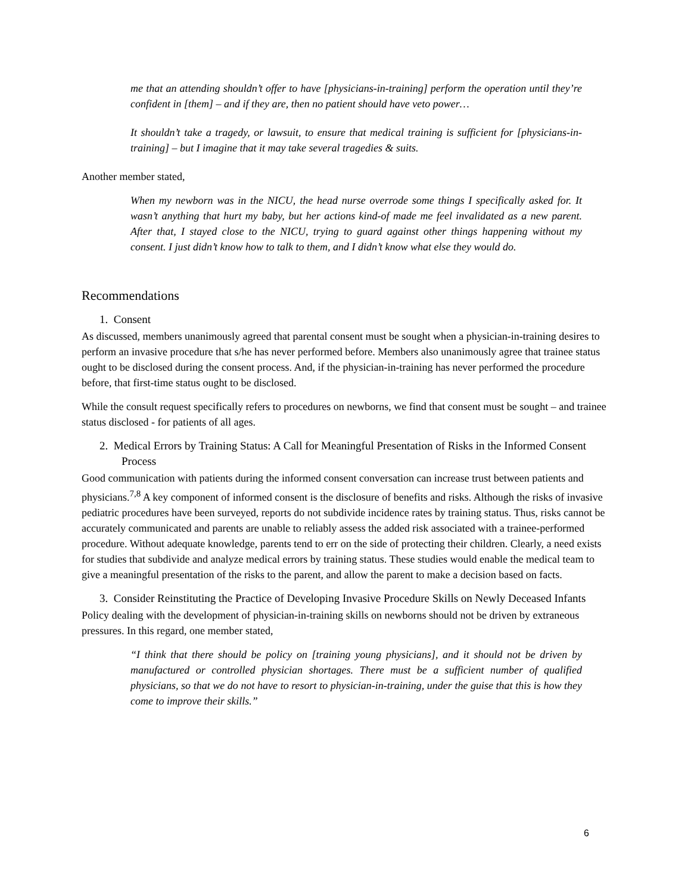me that an attending shouldn’t offer to have [physicians-in-training] perform the operation until they’re confident in [them] – and if they are, then no patient should have veto power…
It shouldn’t take a tragedy, or lawsuit, to ensure that medical training is sufficient for [physicians-in-training] – but I imagine that it may take several tragedies & suits.
Another member stated,
When my newborn was in the NICU, the head nurse overrode some things I specifically asked for. It wasn’t anything that hurt my baby, but her actions kind-of made me feel invalidated as a new parent. After that, I stayed close to the NICU, trying to guard against other things happening without my consent. I just didn’t know how to talk to them, and I didn’t know what else they would do.
Recommendations
1. Consent
As discussed, members unanimously agreed that parental consent must be sought when a physician-in-training desires to perform an invasive procedure that s/he has never performed before. Members also unanimously agree that trainee status ought to be disclosed during the consent process. And, if the physician-in-training has never performed the procedure before, that first-time status ought to be disclosed.
While the consult request specifically refers to procedures on newborns, we find that consent must be sought – and trainee status disclosed - for patients of all ages.
2. Medical Errors by Training Status: A Call for Meaningful Presentation of Risks in the Informed Consent Process
Good communication with patients during the informed consent conversation can increase trust between patients and physicians.<sup>7,8</sup> A key component of informed consent is the disclosure of benefits and risks. Although the risks of invasive pediatric procedures have been surveyed, reports do not subdivide incidence rates by training status. Thus, risks cannot be accurately communicated and parents are unable to reliably assess the added risk associated with a trainee-performed procedure. Without adequate knowledge, parents tend to err on the side of protecting their children. Clearly, a need exists for studies that subdivide and analyze medical errors by training status. These studies would enable the medical team to give a meaningful presentation of the risks to the parent, and allow the parent to make a decision based on facts.
3. Consider Reinstituting the Practice of Developing Invasive Procedure Skills on Newly Deceased Infants
Policy dealing with the development of physician-in-training skills on newborns should not be driven by extraneous pressures. In this regard, one member stated,
“I think that there should be policy on [training young physicians], and it should not be driven by manufactured or controlled physician shortages. There must be a sufficient number of qualified physicians, so that we do not have to resort to physician-in-training, under the guise that this is how they come to improve their skills.”
6